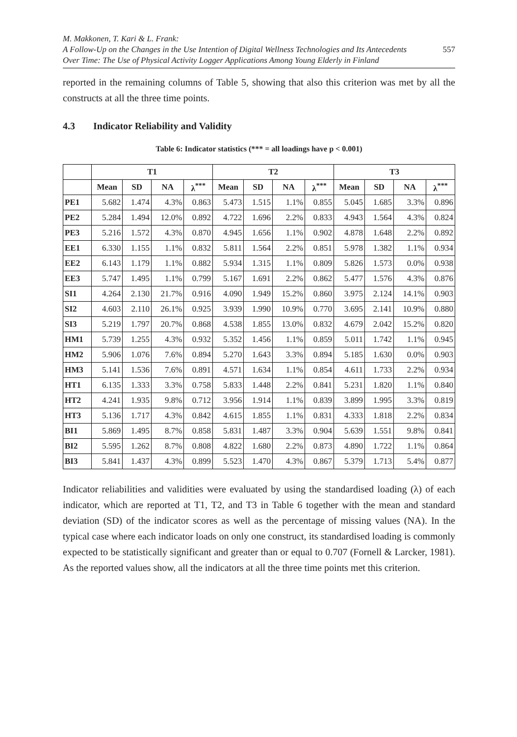M. Makkonen, T. Kari & L. Frank:
A Follow-Up on the Changes in the Use Intention of Digital Wellness Technologies and Its Antecedents
Over Time: The Use of Physical Activity Logger Applications Among Young Elderly in Finland
557
reported in the remaining columns of Table 5, showing that also this criterion was met by all the constructs at all the three time points.
4.3 Indicator Reliability and Validity
Table 6: Indicator statistics (*** = all loadings have p < 0.001)
| | T1 | | | | T2 | | | | T3 | | | |
| --- | --- | --- | --- | --- | --- | --- | --- | --- | --- | --- | --- | --- |
| | Mean | SD | NA | λ<sup>***</sup> | Mean | SD | NA | λ<sup>***</sup> | Mean | SD | NA | λ<sup>***</sup> |
| PE1 | 5.682 | 1.474 | 4.3% | 0.863 | 5.473 | 1.515 | 1.1% | 0.855 | 5.045 | 1.685 | 3.3% | 0.896 |
| PE2 | 5.284 | 1.494 | 12.0% | 0.892 | 4.722 | 1.696 | 2.2% | 0.833 | 4.943 | 1.564 | 4.3% | 0.824 |
| PE3 | 5.216 | 1.572 | 4.3% | 0.870 | 4.945 | 1.656 | 1.1% | 0.902 | 4.878 | 1.648 | 2.2% | 0.892 |
| EE1 | 6.330 | 1.155 | 1.1% | 0.832 | 5.811 | 1.564 | 2.2% | 0.851 | 5.978 | 1.382 | 1.1% | 0.934 |
| EE2 | 6.143 | 1.179 | 1.1% | 0.882 | 5.934 | 1.315 | 1.1% | 0.809 | 5.826 | 1.573 | 0.0% | 0.938 |
| EE3 | 5.747 | 1.495 | 1.1% | 0.799 | 5.167 | 1.691 | 2.2% | 0.862 | 5.477 | 1.576 | 4.3% | 0.876 |
| SI1 | 4.264 | 2.130 | 21.7% | 0.916 | 4.090 | 1.949 | 15.2% | 0.860 | 3.975 | 2.124 | 14.1% | 0.903 |
| SI2 | 4.603 | 2.110 | 26.1% | 0.925 | 3.939 | 1.990 | 10.9% | 0.770 | 3.695 | 2.141 | 10.9% | 0.880 |
| SI3 | 5.219 | 1.797 | 20.7% | 0.868 | 4.538 | 1.855 | 13.0% | 0.832 | 4.679 | 2.042 | 15.2% | 0.820 |
| HM1 | 5.739 | 1.255 | 4.3% | 0.932 | 5.352 | 1.456 | 1.1% | 0.859 | 5.011 | 1.742 | 1.1% | 0.945 |
| HM2 | 5.906 | 1.076 | 7.6% | 0.894 | 5.270 | 1.643 | 3.3% | 0.894 | 5.185 | 1.630 | 0.0% | 0.903 |
| HM3 | 5.141 | 1.536 | 7.6% | 0.891 | 4.571 | 1.634 | 1.1% | 0.854 | 4.611 | 1.733 | 2.2% | 0.934 |
| HT1 | 6.135 | 1.333 | 3.3% | 0.758 | 5.833 | 1.448 | 2.2% | 0.841 | 5.231 | 1.820 | 1.1% | 0.840 |
| HT2 | 4.241 | 1.935 | 9.8% | 0.712 | 3.956 | 1.914 | 1.1% | 0.839 | 3.899 | 1.995 | 3.3% | 0.819 |
| HT3 | 5.136 | 1.717 | 4.3% | 0.842 | 4.615 | 1.855 | 1.1% | 0.831 | 4.333 | 1.818 | 2.2% | 0.834 |
| BI1 | 5.869 | 1.495 | 8.7% | 0.858 | 5.831 | 1.487 | 3.3% | 0.904 | 5.639 | 1.551 | 9.8% | 0.841 |
| BI2 | 5.595 | 1.262 | 8.7% | 0.808 | 4.822 | 1.680 | 2.2% | 0.873 | 4.890 | 1.722 | 1.1% | 0.864 |
| BI3 | 5.841 | 1.437 | 4.3% | 0.899 | 5.523 | 1.470 | 4.3% | 0.867 | 5.379 | 1.713 | 5.4% | 0.877 |
Indicator reliabilities and validities were evaluated by using the standardised loading (λ) of each indicator, which are reported at T1, T2, and T3 in Table 6 together with the mean and standard deviation (SD) of the indicator scores as well as the percentage of missing values (NA). In the typical case where each indicator loads on only one construct, its standardised loading is commonly expected to be statistically significant and greater than or equal to 0.707 (Fornell & Larcker, 1981). As the reported values show, all the indicators at all the three time points met this criterion.